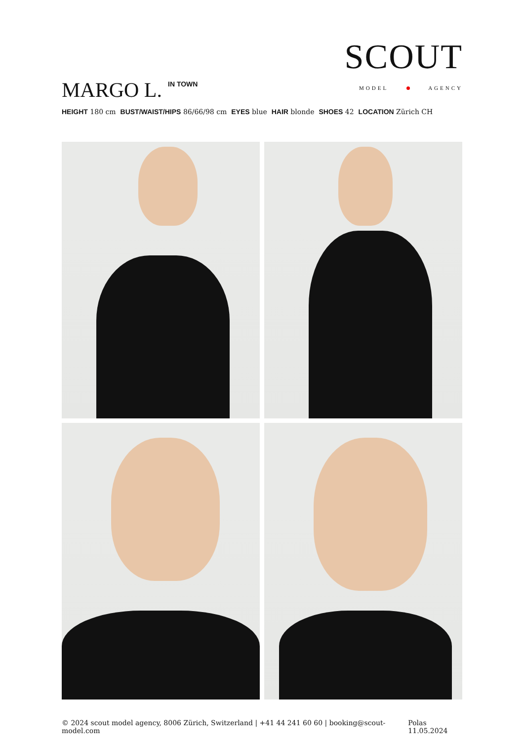SCOUT
MODEL AGENCY
MARGO L.<sup>IN TOWN</sup>
HEIGHT 180 cm BUST/WAIST/HIPS 86/66/98 cm EYES blue HAIR blonde SHOES 42 LOCATION Zürich CH
© 2024 scout model agency, 8006 Zürich, Switzerland | +41 44 241 60 60 | booking@scout-model.com Polas 11.05.2024